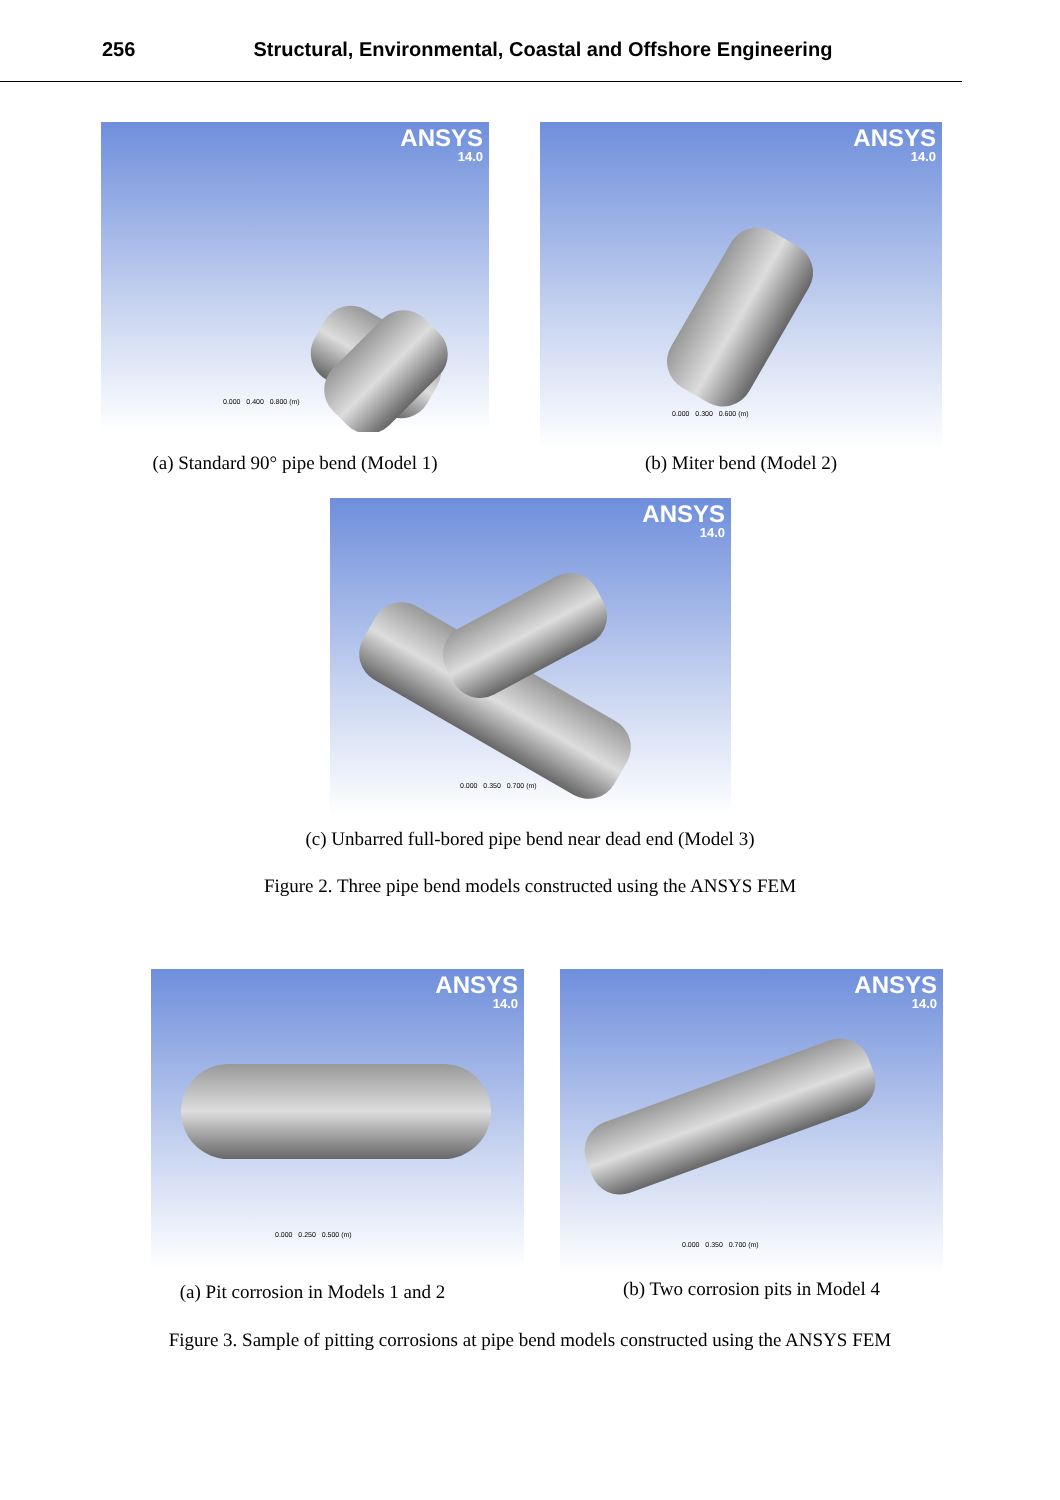256 Structural, Environmental, Coastal and Offshore Engineering
ANSYS
14.0
0.000 0.400 0.800 (m)
(a) Standard 90° pipe bend (Model 1)
ANSYS
14.0
0.000 0.300 0.600 (m)
(b) Miter bend (Model 2)
ANSYS
14.0
0.000 0.350 0.700 (m)
(c) Unbarred full-bored pipe bend near dead end (Model 3)
Figure 2. Three pipe bend models constructed using the ANSYS FEM
ANSYS
14.0
0.000 0.250 0.500 (m)
(a) Pit corrosion in Models 1 and 2
ANSYS
14.0
0.000 0.350 0.700 (m)
(b) Two corrosion pits in Model 4
Figure 3. Sample of pitting corrosions at pipe bend models constructed using the ANSYS FEM